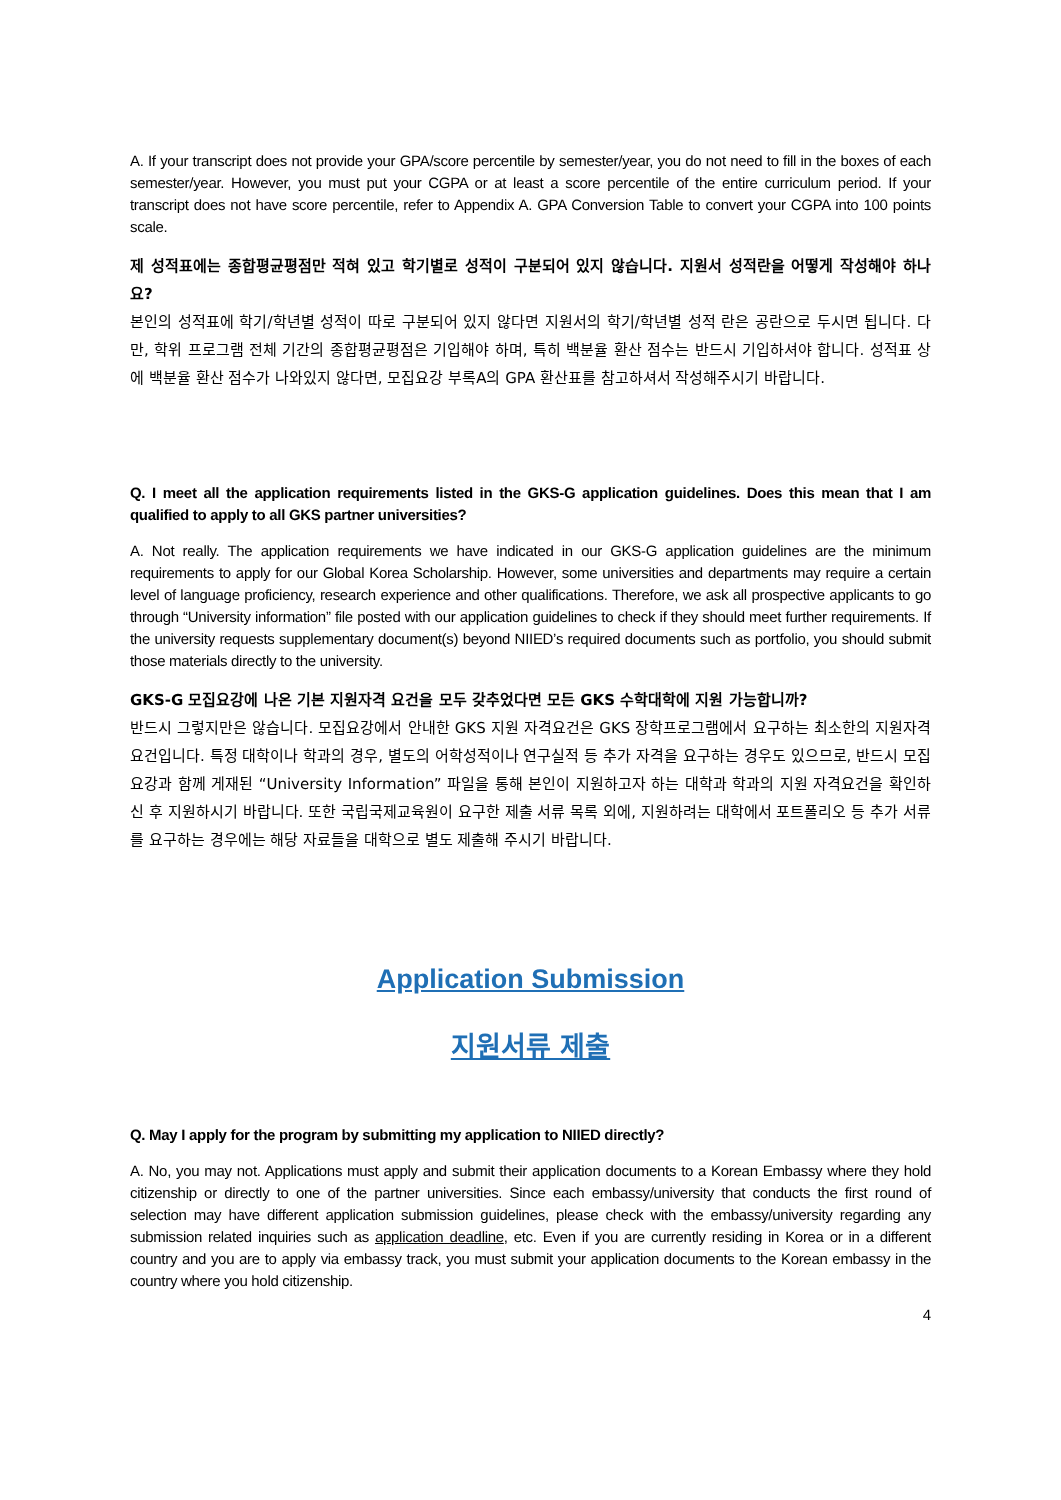A. If your transcript does not provide your GPA/score percentile by semester/year, you do not need to fill in the boxes of each semester/year. However, you must put your CGPA or at least a score percentile of the entire curriculum period. If your transcript does not have score percentile, refer to Appendix A. GPA Conversion Table to convert your CGPA into 100 points scale.
제 성적표에는 종합평균평점만 적혀 있고 학기별로 성적이 구분되어 있지 않습니다. 지원서 성적란을 어떻게 작성해야 하나요?
본인의 성적표에 학기/학년별 성적이 따로 구분되어 있지 않다면 지원서의 학기/학년별 성적 란은 공란으로 두시면 됩니다. 다만, 학위 프로그램 전체 기간의 종합평균평점은 기입해야 하며, 특히 백분율 환산 점수는 반드시 기입하셔야 합니다. 성적표 상에 백분율 환산 점수가 나와있지 않다면, 모집요강 부록A의 GPA 환산표를 참고하셔서 작성해주시기 바랍니다.
Q. I meet all the application requirements listed in the GKS-G application guidelines. Does this mean that I am qualified to apply to all GKS partner universities?
A. Not really. The application requirements we have indicated in our GKS-G application guidelines are the minimum requirements to apply for our Global Korea Scholarship. However, some universities and departments may require a certain level of language proficiency, research experience and other qualifications. Therefore, we ask all prospective applicants to go through “University information” file posted with our application guidelines to check if they should meet further requirements. If the university requests supplementary document(s) beyond NIIED’s required documents such as portfolio, you should submit those materials directly to the university.
GKS-G 모집요강에 나온 기본 지원자격 요건을 모두 갖추었다면 모든 GKS 수학대학에 지원 가능합니까?
반드시 그렇지만은 않습니다. 모집요강에서 안내한 GKS 지원 자격요건은 GKS 장학프로그램에서 요구하는 최소한의 지원자격 요건입니다. 특정 대학이나 학과의 경우, 별도의 어학성적이나 연구실적 등 추가 자격을 요구하는 경우도 있으므로, 반드시 모집요강과 함께 게재된 “University Information” 파일을 통해 본인이 지원하고자 하는 대학과 학과의 지원 자격요건을 확인하신 후 지원하시기 바랍니다. 또한 국립국제교육원이 요구한 제출 서류 목록 외에, 지원하려는 대학에서 포트폴리오 등 추가 서류를 요구하는 경우에는 해당 자료들을 대학으로 별도 제출해 주시기 바랍니다.
Application Submission
지원서류 제출
Q. May I apply for the program by submitting my application to NIIED directly?
A. No, you may not. Applications must apply and submit their application documents to a Korean Embassy where they hold citizenship or directly to one of the partner universities. Since each embassy/university that conducts the first round of selection may have different application submission guidelines, please check with the embassy/university regarding any submission related inquiries such as application deadline, etc. Even if you are currently residing in Korea or in a different country and you are to apply via embassy track, you must submit your application documents to the Korean embassy in the country where you hold citizenship.
4